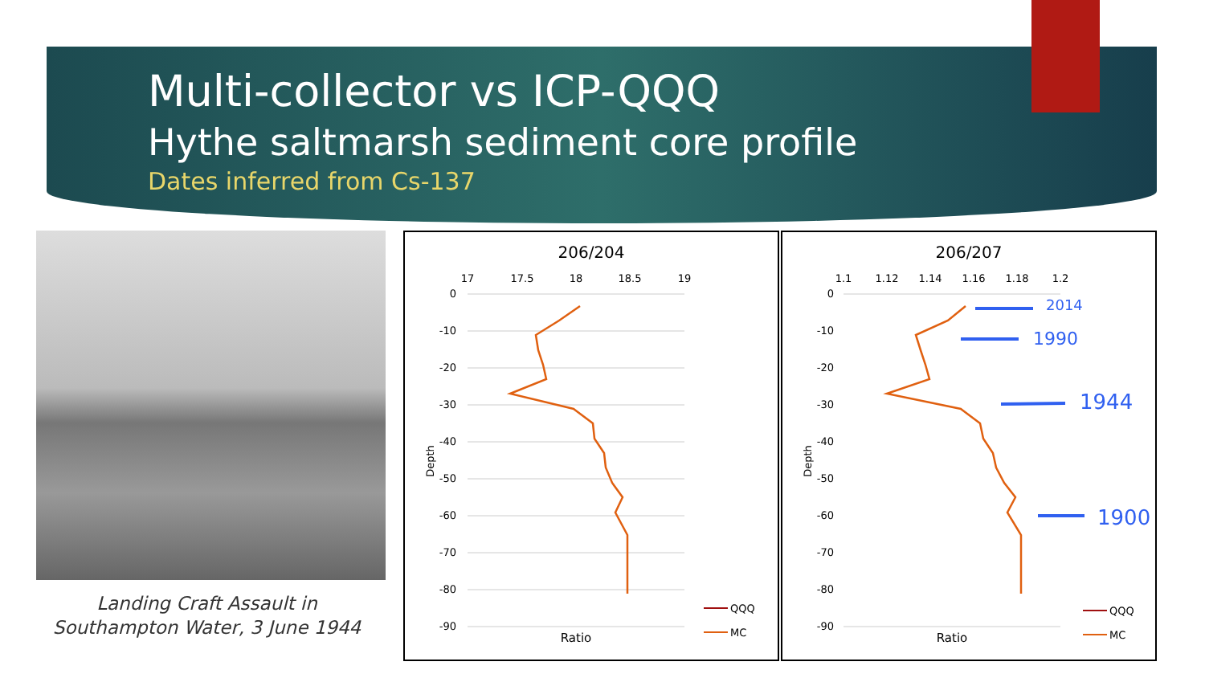Multi-collector vs ICP-QQQ
Hythe saltmarsh sediment core profile
Dates inferred from Cs-137
Landing Craft Assault in Southampton Water, 3 June 1944
206/204
17
17.5
18
18.5
19
0
-10
-20
-30
-40
-50
-60
-70
-80
-90
Depth
Ratio
QQQ
MC
206/207
1.1
1.12
1.14
1.16
1.18
1.2
0
-10
-20
-30
-40
-50
-60
-70
-80
-90
Depth
2014
1990
1944
1900
Ratio
QQQ
MC